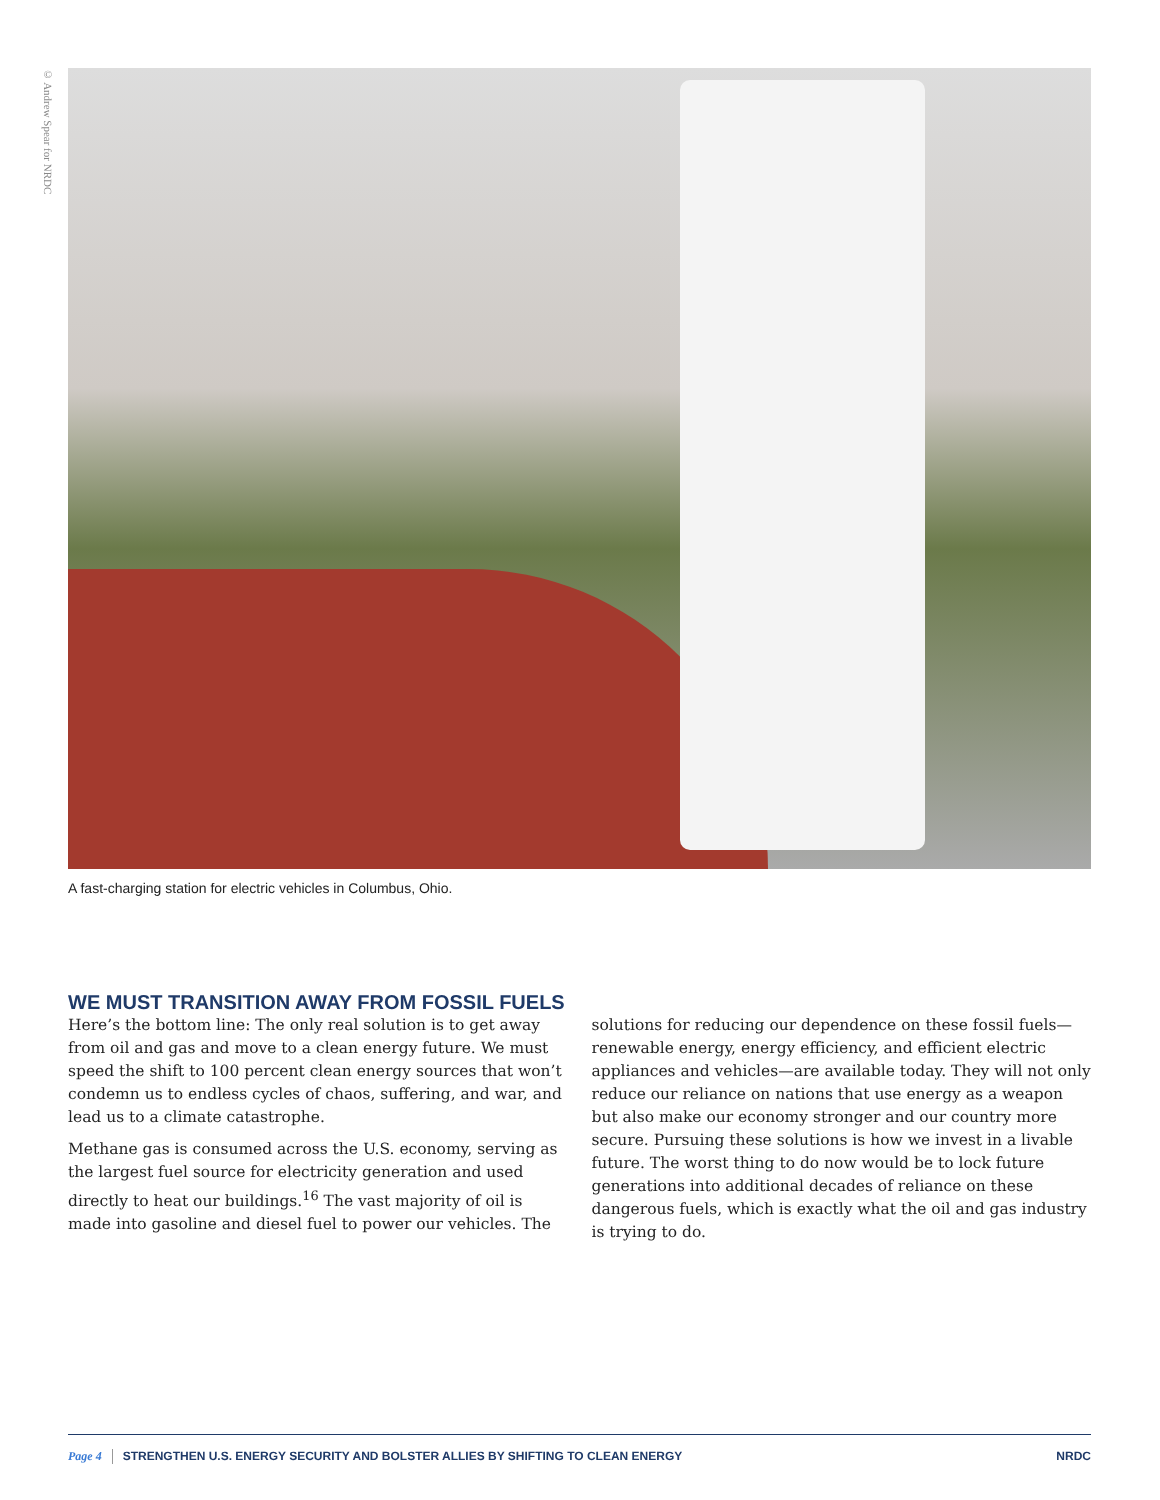© Andrew Spear for NRDC
A fast-charging station for electric vehicles in Columbus, Ohio.
WE MUST TRANSITION AWAY FROM FOSSIL FUELS
Here’s the bottom line: The only real solution is to get away from oil and gas and move to a clean energy future. We must speed the shift to 100 percent clean energy sources that won’t condemn us to endless cycles of chaos, suffering, and war, and lead us to a climate catastrophe.
Methane gas is consumed across the U.S. economy, serving as the largest fuel source for electricity generation and used directly to heat our buildings.<sup>16</sup> The vast majority of oil is made into gasoline and diesel fuel to power our vehicles. The solutions for reducing our dependence on these fossil fuels—renewable energy, energy efficiency, and efficient electric appliances and vehicles—are available today. They will not only reduce our reliance on nations that use energy as a weapon but also make our economy stronger and our country more secure. Pursuing these solutions is how we invest in a livable future. The worst thing to do now would be to lock future generations into additional decades of reliance on these dangerous fuels, which is exactly what the oil and gas industry is trying to do.
Page 4 STRENGTHEN U.S. ENERGY SECURITY AND BOLSTER ALLIES BY SHIFTING TO CLEAN ENERGY NRDC